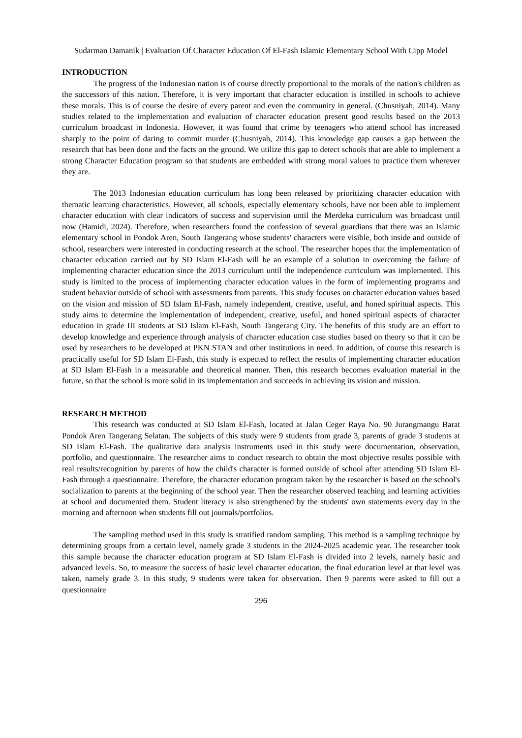Sudarman Damanik | Evaluation Of Character Education Of El-Fash Islamic Elementary School With Cipp Model
INTRODUCTION
The progress of the Indonesian nation is of course directly proportional to the morals of the nation's children as the successors of this nation. Therefore, it is very important that character education is instilled in schools to achieve these morals. This is of course the desire of every parent and even the community in general. (Chusniyah, 2014). Many studies related to the implementation and evaluation of character education present good results based on the 2013 curriculum broadcast in Indonesia. However, it was found that crime by teenagers who attend school has increased sharply to the point of daring to commit murder (Chusniyah, 2014). This knowledge gap causes a gap between the research that has been done and the facts on the ground. We utilize this gap to detect schools that are able to implement a strong Character Education program so that students are embedded with strong moral values to practice them wherever they are.
The 2013 Indonesian education curriculum has long been released by prioritizing character education with thematic learning characteristics. However, all schools, especially elementary schools, have not been able to implement character education with clear indicators of success and supervision until the Merdeka curriculum was broadcast until now (Hamidi, 2024). Therefore, when researchers found the confession of several guardians that there was an Islamic elementary school in Pondok Aren, South Tangerang whose students' characters were visible, both inside and outside of school, researchers were interested in conducting research at the school. The researcher hopes that the implementation of character education carried out by SD Islam El-Fash will be an example of a solution in overcoming the failure of implementing character education since the 2013 curriculum until the independence curriculum was implemented. This study is limited to the process of implementing character education values in the form of implementing programs and student behavior outside of school with assessments from parents. This study focuses on character education values based on the vision and mission of SD Islam El-Fash, namely independent, creative, useful, and honed spiritual aspects. This study aims to determine the implementation of independent, creative, useful, and honed spiritual aspects of character education in grade III students at SD Islam El-Fash, South Tangerang City. The benefits of this study are an effort to develop knowledge and experience through analysis of character education case studies based on theory so that it can be used by researchers to be developed at PKN STAN and other institutions in need. In addition, of course this research is practically useful for SD Islam El-Fash, this study is expected to reflect the results of implementing character education at SD Islam El-Fash in a measurable and theoretical manner. Then, this research becomes evaluation material in the future, so that the school is more solid in its implementation and succeeds in achieving its vision and mission.
RESEARCH METHOD
This research was conducted at SD Islam El-Fash, located at Jalan Ceger Raya No. 90 Jurangmangu Barat Pondok Aren Tangerang Selatan. The subjects of this study were 9 students from grade 3, parents of grade 3 students at SD Islam El-Fash. The qualitative data analysis instruments used in this study were documentation, observation, portfolio, and questionnaire. The researcher aims to conduct research to obtain the most objective results possible with real results/recognition by parents of how the child's character is formed outside of school after attending SD Islam El-Fash through a questionnaire. Therefore, the character education program taken by the researcher is based on the school's socialization to parents at the beginning of the school year. Then the researcher observed teaching and learning activities at school and documented them. Student literacy is also strengthened by the students' own statements every day in the morning and afternoon when students fill out journals/portfolios.
The sampling method used in this study is stratified random sampling. This method is a sampling technique by determining groups from a certain level, namely grade 3 students in the 2024-2025 academic year. The researcher took this sample because the character education program at SD Islam El-Fash is divided into 2 levels, namely basic and advanced levels. So, to measure the success of basic level character education, the final education level at that level was taken, namely grade 3. In this study, 9 students were taken for observation. Then 9 parents were asked to fill out a questionnaire
296